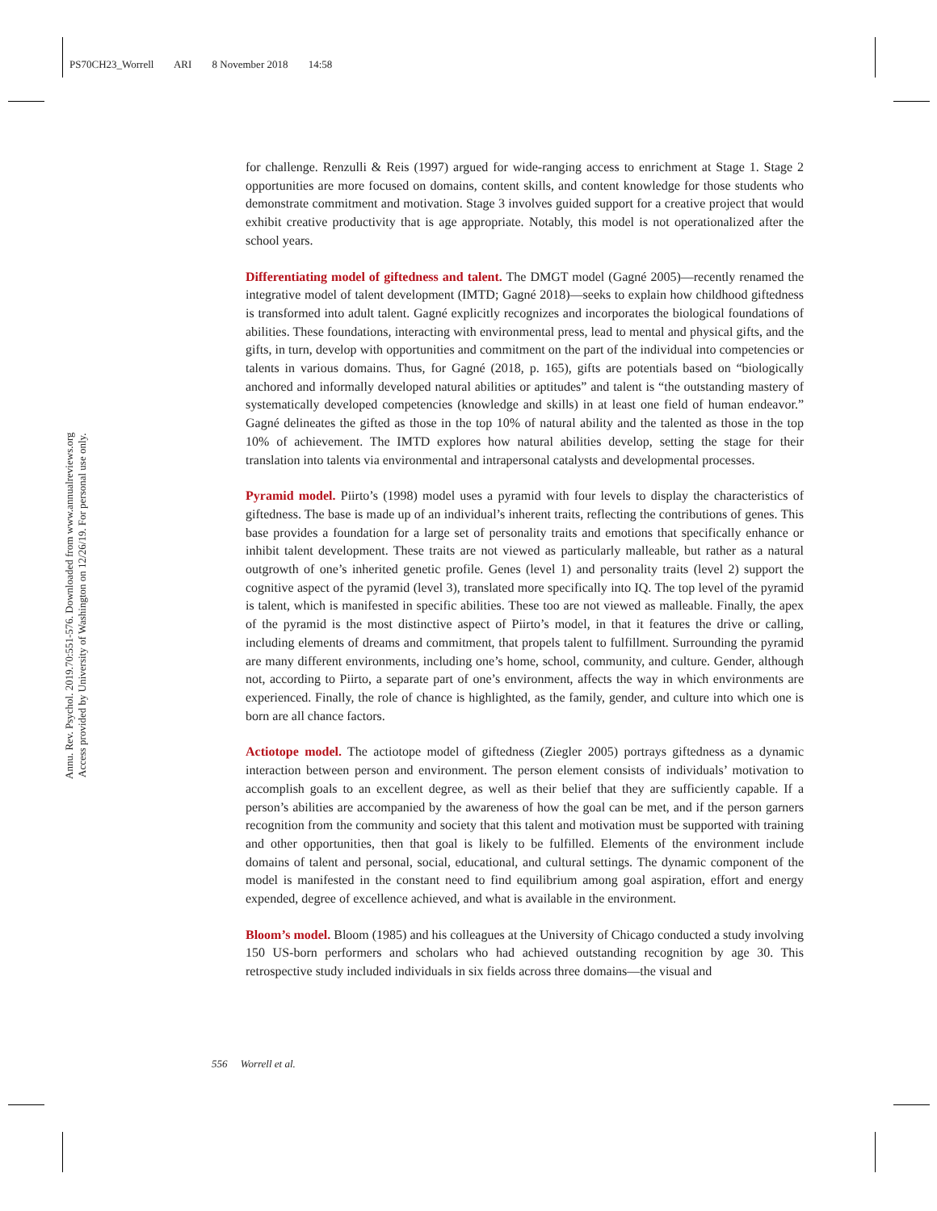PS70CH23_Worrell ARI 8 November 2018 14:58
Annu. Rev. Psychol. 2019.70:551-576. Downloaded from www.annualreviews.org
Access provided by University of Washington on 12/26/19. For personal use only.
for challenge. Renzulli & Reis (1997) argued for wide-ranging access to enrichment at Stage 1. Stage 2 opportunities are more focused on domains, content skills, and content knowledge for those students who demonstrate commitment and motivation. Stage 3 involves guided support for a creative project that would exhibit creative productivity that is age appropriate. Notably, this model is not operationalized after the school years.
Differentiating model of giftedness and talent. The DMGT model (Gagné 2005)—recently renamed the integrative model of talent development (IMTD; Gagné 2018)—seeks to explain how childhood giftedness is transformed into adult talent. Gagné explicitly recognizes and incorporates the biological foundations of abilities. These foundations, interacting with environmental press, lead to mental and physical gifts, and the gifts, in turn, develop with opportunities and commitment on the part of the individual into competencies or talents in various domains. Thus, for Gagné (2018, p. 165), gifts are potentials based on “biologically anchored and informally developed natural abilities or aptitudes” and talent is “the outstanding mastery of systematically developed competencies (knowledge and skills) in at least one field of human endeavor.” Gagné delineates the gifted as those in the top 10% of natural ability and the talented as those in the top 10% of achievement. The IMTD explores how natural abilities develop, setting the stage for their translation into talents via environmental and intrapersonal catalysts and developmental processes.
Pyramid model. Piirto’s (1998) model uses a pyramid with four levels to display the characteristics of giftedness. The base is made up of an individual’s inherent traits, reflecting the contributions of genes. This base provides a foundation for a large set of personality traits and emotions that specifically enhance or inhibit talent development. These traits are not viewed as particularly malleable, but rather as a natural outgrowth of one’s inherited genetic profile. Genes (level 1) and personality traits (level 2) support the cognitive aspect of the pyramid (level 3), translated more specifically into IQ. The top level of the pyramid is talent, which is manifested in specific abilities. These too are not viewed as malleable. Finally, the apex of the pyramid is the most distinctive aspect of Piirto’s model, in that it features the drive or calling, including elements of dreams and commitment, that propels talent to fulfillment. Surrounding the pyramid are many different environments, including one’s home, school, community, and culture. Gender, although not, according to Piirto, a separate part of one’s environment, affects the way in which environments are experienced. Finally, the role of chance is highlighted, as the family, gender, and culture into which one is born are all chance factors.
Actiotope model. The actiotope model of giftedness (Ziegler 2005) portrays giftedness as a dynamic interaction between person and environment. The person element consists of individuals’ motivation to accomplish goals to an excellent degree, as well as their belief that they are sufficiently capable. If a person’s abilities are accompanied by the awareness of how the goal can be met, and if the person garners recognition from the community and society that this talent and motivation must be supported with training and other opportunities, then that goal is likely to be fulfilled. Elements of the environment include domains of talent and personal, social, educational, and cultural settings. The dynamic component of the model is manifested in the constant need to find equilibrium among goal aspiration, effort and energy expended, degree of excellence achieved, and what is available in the environment.
Bloom’s model. Bloom (1985) and his colleagues at the University of Chicago conducted a study involving 150 US-born performers and scholars who had achieved outstanding recognition by age 30. This retrospective study included individuals in six fields across three domains—the visual and
556 Worrell et al.